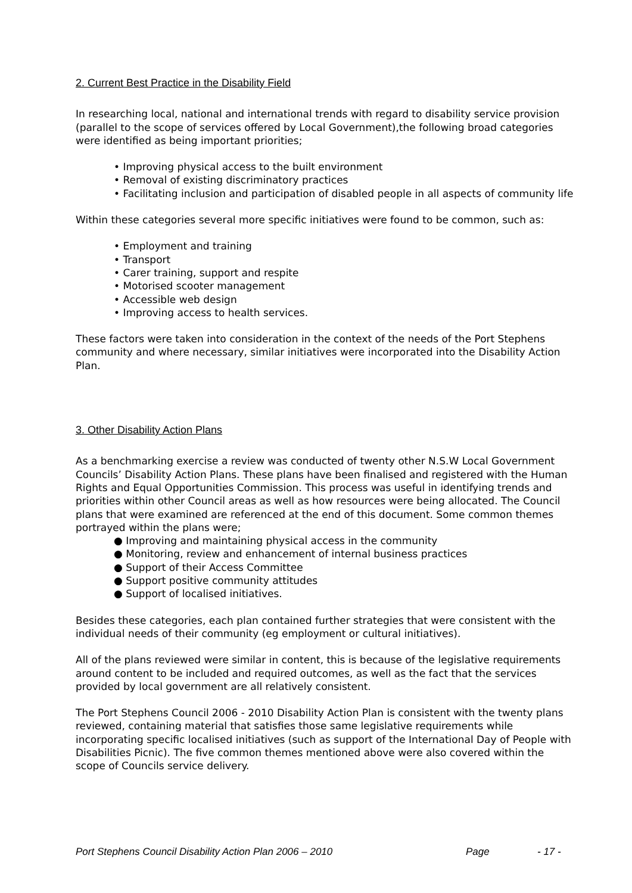2. Current Best Practice in the Disability Field
In researching local, national and international trends with regard to disability service provision (parallel to the scope of services offered by Local Government),the following broad categories were identified as being important priorities;
• Improving physical access to the built environment
• Removal of existing discriminatory practices
• Facilitating inclusion and participation of disabled people in all aspects of community life
Within these categories several more specific initiatives were found to be common, such as:
• Employment and training
• Transport
• Carer training, support and respite
• Motorised scooter management
• Accessible web design
• Improving access to health services.
These factors were taken into consideration in the context of the needs of the Port Stephens community and where necessary, similar initiatives were incorporated into the Disability Action Plan.
3. Other Disability Action Plans
As a benchmarking exercise a review was conducted of twenty other N.S.W Local Government Councils’ Disability Action Plans. These plans have been finalised and registered with the Human Rights and Equal Opportunities Commission. This process was useful in identifying trends and priorities within other Council areas as well as how resources were being allocated. The Council plans that were examined are referenced at the end of this document. Some common themes portrayed within the plans were;
● Improving and maintaining physical access in the community
● Monitoring, review and enhancement of internal business practices
● Support of their Access Committee
● Support positive community attitudes
● Support of localised initiatives.
Besides these categories, each plan contained further strategies that were consistent with the individual needs of their community (eg employment or cultural initiatives).
All of the plans reviewed were similar in content, this is because of the legislative requirements around content to be included and required outcomes, as well as the fact that the services provided by local government are all relatively consistent.
The Port Stephens Council 2006 - 2010 Disability Action Plan is consistent with the twenty plans reviewed, containing material that satisfies those same legislative requirements while incorporating specific localised initiatives (such as support of the International Day of People with Disabilities Picnic). The five common themes mentioned above were also covered within the scope of Councils service delivery.
Port Stephens Council Disability Action Plan 2006 – 2010 Page - 17 -